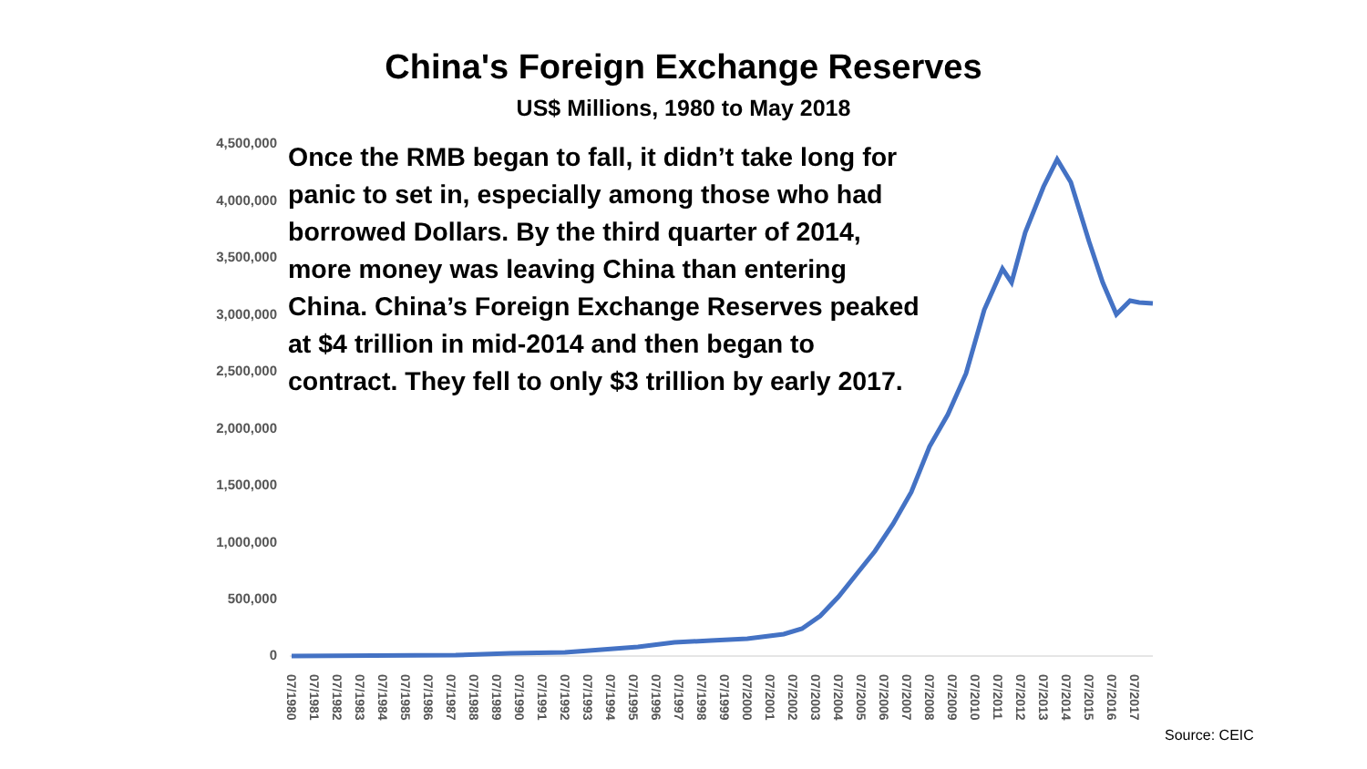China's Foreign Exchange Reserves
US$ Millions, 1980 to May 2018
4,500,000
4,000,000
3,500,000
3,000,000
2,500,000
2,000,000
1,500,000
1,000,000
500,000
0
Once the RMB began to fall, it didn’t take long for panic to set in, especially among those who had borrowed Dollars. By the third quarter of 2014, more money was leaving China than entering China. China’s Foreign Exchange Reserves peaked at $4 trillion in mid-2014 and then began to contract. They fell to only $3 trillion by early 2017.
07/1980
07/1981
07/1982
07/1983
07/1984
07/1985
07/1986
07/1987
07/1988
07/1989
07/1990
07/1991
07/1992
07/1993
07/1994
07/1995
07/1996
07/1997
07/1998
07/1999
07/2000
07/2001
07/2002
07/2003
07/2004
07/2005
07/2006
07/2007
07/2008
07/2009
07/2010
07/2011
07/2012
07/2013
07/2014
07/2015
07/2016
07/2017
Source: CEIC